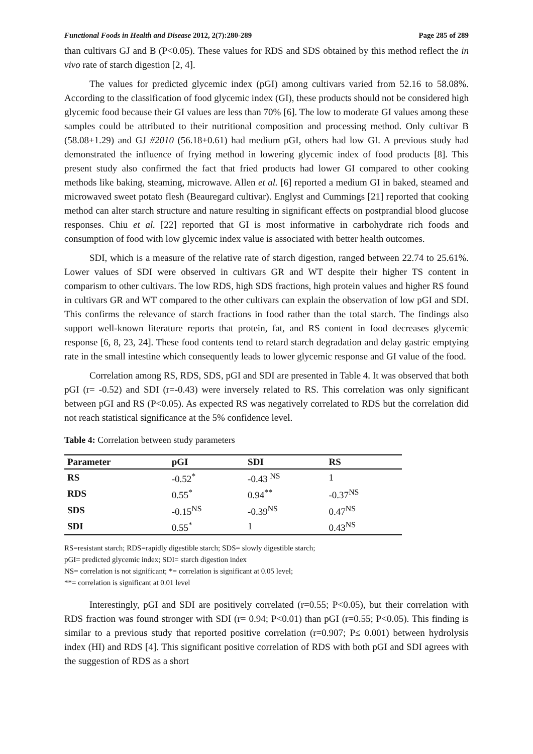Functional Foods in Health and Disease 2012, 2(7):280-289 Page 285 of 289
than cultivars GJ and B (P<0.05). These values for RDS and SDS obtained by this method reflect the in vivo rate of starch digestion [2, 4].
The values for predicted glycemic index (pGI) among cultivars varied from 52.16 to 58.08%. According to the classification of food glycemic index (GI), these products should not be considered high glycemic food because their GI values are less than 70% [6]. The low to moderate GI values among these samples could be attributed to their nutritional composition and processing method. Only cultivar B (58.08±1.29) and GJ #2010 (56.18±0.61) had medium pGI, others had low GI. A previous study had demonstrated the influence of frying method in lowering glycemic index of food products [8]. This present study also confirmed the fact that fried products had lower GI compared to other cooking methods like baking, steaming, microwave. Allen et al. [6] reported a medium GI in baked, steamed and microwaved sweet potato flesh (Beauregard cultivar). Englyst and Cummings [21] reported that cooking method can alter starch structure and nature resulting in significant effects on postprandial blood glucose responses. Chiu et al. [22] reported that GI is most informative in carbohydrate rich foods and consumption of food with low glycemic index value is associated with better health outcomes.
SDI, which is a measure of the relative rate of starch digestion, ranged between 22.74 to 25.61%. Lower values of SDI were observed in cultivars GR and WT despite their higher TS content in comparism to other cultivars. The low RDS, high SDS fractions, high protein values and higher RS found in cultivars GR and WT compared to the other cultivars can explain the observation of low pGI and SDI. This confirms the relevance of starch fractions in food rather than the total starch. The findings also support well-known literature reports that protein, fat, and RS content in food decreases glycemic response [6, 8, 23, 24]. These food contents tend to retard starch degradation and delay gastric emptying rate in the small intestine which consequently leads to lower glycemic response and GI value of the food.
Correlation among RS, RDS, SDS, pGI and SDI are presented in Table 4. It was observed that both pGI (r= -0.52) and SDI (r=-0.43) were inversely related to RS. This correlation was only significant between pGI and RS (P<0.05). As expected RS was negatively correlated to RDS but the correlation did not reach statistical significance at the 5% confidence level.
Table 4: Correlation between study parameters
| Parameter | pGI | SDI | RS |
| --- | --- | --- | --- |
| RS | -0.52<sup>*</sup> | -0.43 <sup>NS</sup> | 1 |
| RDS | 0.55<sup>*</sup> | 0.94<sup>**</sup> | -0.37<sup>NS</sup> |
| SDS | -0.15<sup>NS</sup> | -0.39<sup>NS</sup> | 0.47<sup>NS</sup> |
| SDI | 0.55<sup>*</sup> | 1 | 0.43<sup>NS</sup> |
RS=resistant starch; RDS=rapidly digestible starch; SDS= slowly digestible starch;
pGI= predicted glycemic index; SDI= starch digestion index
NS= correlation is not significant; *= correlation is significant at 0.05 level;
**= correlation is significant at 0.01 level
Interestingly, pGI and SDI are positively correlated (r=0.55; P<0.05), but their correlation with RDS fraction was found stronger with SDI (r= 0.94; P<0.01) than pGI (r=0.55; P<0.05). This finding is similar to a previous study that reported positive correlation (r=0.907; P≤ 0.001) between hydrolysis index (HI) and RDS [4]. This significant positive correlation of RDS with both pGI and SDI agrees with the suggestion of RDS as a short